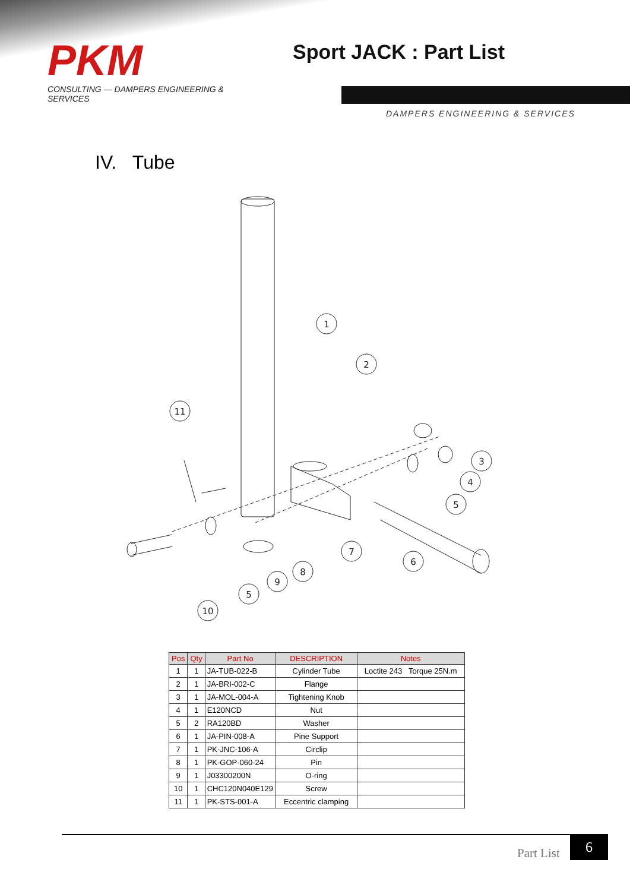PKM
CONSULTING — DAMPERS ENGINEERING & SERVICES
Sport JACK : Part List
DAMPERS ENGINEERING & SERVICES
IV. Tube
1
2
11
3
4
5
7
6
8
9
5
10
| Pos | Qty | Part No | DESCRIPTION | Notes |
| --- | --- | --- | --- | --- |
| 1 | 1 | JA-TUB-022-B | Cylinder Tube | Loctite 243 Torque 25N.m |
| 2 | 1 | JA-BRI-002-C | Flange | |
| 3 | 1 | JA-MOL-004-A | Tightening Knob | |
| 4 | 1 | E120NCD | Nut | |
| 5 | 2 | RA120BD | Washer | |
| 6 | 1 | JA-PIN-008-A | Pine Support | |
| 7 | 1 | PK-JNC-106-A | Circlip | |
| 8 | 1 | PK-GOP-060-24 | Pin | |
| 9 | 1 | J03300200N | O-ring | |
| 10 | 1 | CHC120N040E129 | Screw | |
| 11 | 1 | PK-STS-001-A | Eccentric clamping | |
Part List
6